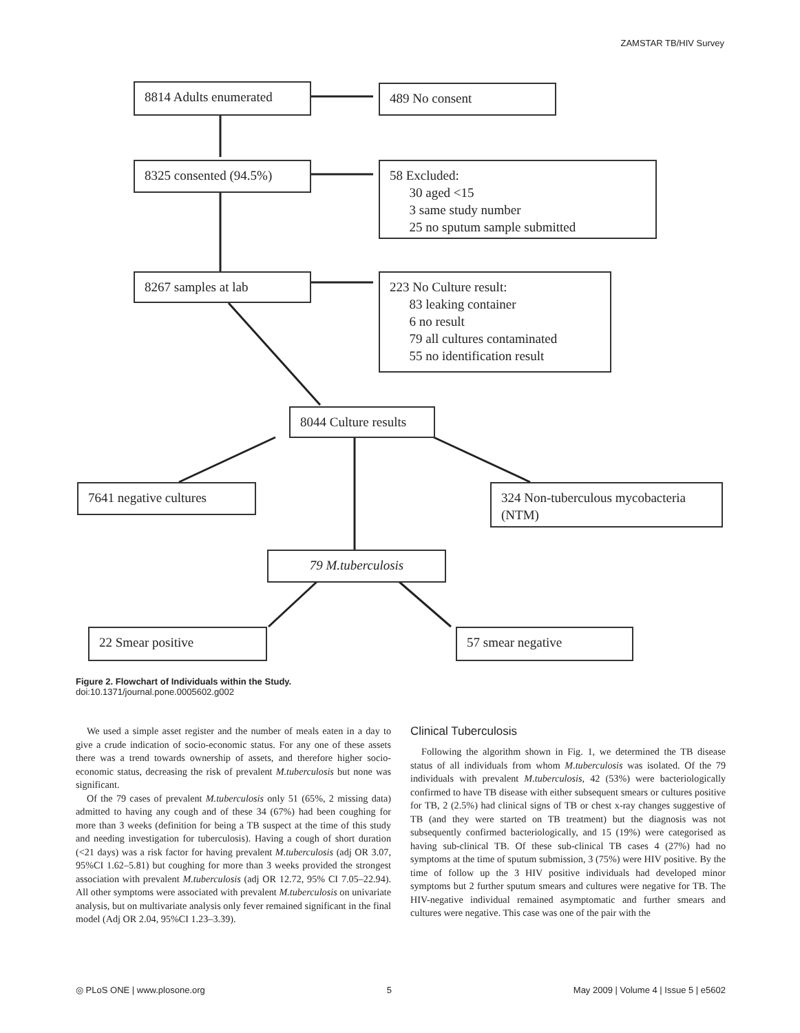ZAMSTAR TB/HIV Survey
8814 Adults enumerated 489 No consent
8325 consented (94.5%)
58 Excluded:
30 aged <15
3 same study number
25 no sputum sample submitted
8267 samples at lab
223 No Culture result:
83 leaking container
6 no result
79 all cultures contaminated
55 no identification result
8044 Culture results
7641 negative cultures
324 Non-tuberculous mycobacteria (NTM)
79 M.tuberculosis
22 Smear positive 57 smear negative
Figure 2. Flowchart of Individuals within the Study.
doi:10.1371/journal.pone.0005602.g002
We used a simple asset register and the number of meals eaten in a day to give a crude indication of socio-economic status. For any one of these assets there was a trend towards ownership of assets, and therefore higher socio-economic status, decreasing the risk of prevalent M.tuberculosis but none was significant.
Of the 79 cases of prevalent M.tuberculosis only 51 (65%, 2 missing data) admitted to having any cough and of these 34 (67%) had been coughing for more than 3 weeks (definition for being a TB suspect at the time of this study and needing investigation for tuberculosis). Having a cough of short duration (<21 days) was a risk factor for having prevalent M.tuberculosis (adj OR 3.07, 95%CI 1.62–5.81) but coughing for more than 3 weeks provided the strongest association with prevalent M.tuberculosis (adj OR 12.72, 95% CI 7.05–22.94). All other symptoms were associated with prevalent M.tuberculosis on univariate analysis, but on multivariate analysis only fever remained significant in the final model (Adj OR 2.04, 95%CI 1.23–3.39).
Clinical Tuberculosis
Following the algorithm shown in Fig. 1, we determined the TB disease status of all individuals from whom M.tuberculosis was isolated. Of the 79 individuals with prevalent M.tuberculosis, 42 (53%) were bacteriologically confirmed to have TB disease with either subsequent smears or cultures positive for TB, 2 (2.5%) had clinical signs of TB or chest x-ray changes suggestive of TB (and they were started on TB treatment) but the diagnosis was not subsequently confirmed bacteriologically, and 15 (19%) were categorised as having sub-clinical TB. Of these sub-clinical TB cases 4 (27%) had no symptoms at the time of sputum submission, 3 (75%) were HIV positive. By the time of follow up the 3 HIV positive individuals had developed minor symptoms but 2 further sputum smears and cultures were negative for TB. The HIV-negative individual remained asymptomatic and further smears and cultures were negative. This case was one of the pair with the
◎ PLoS ONE | www.plosone.org 5 May 2009 | Volume 4 | Issue 5 | e5602